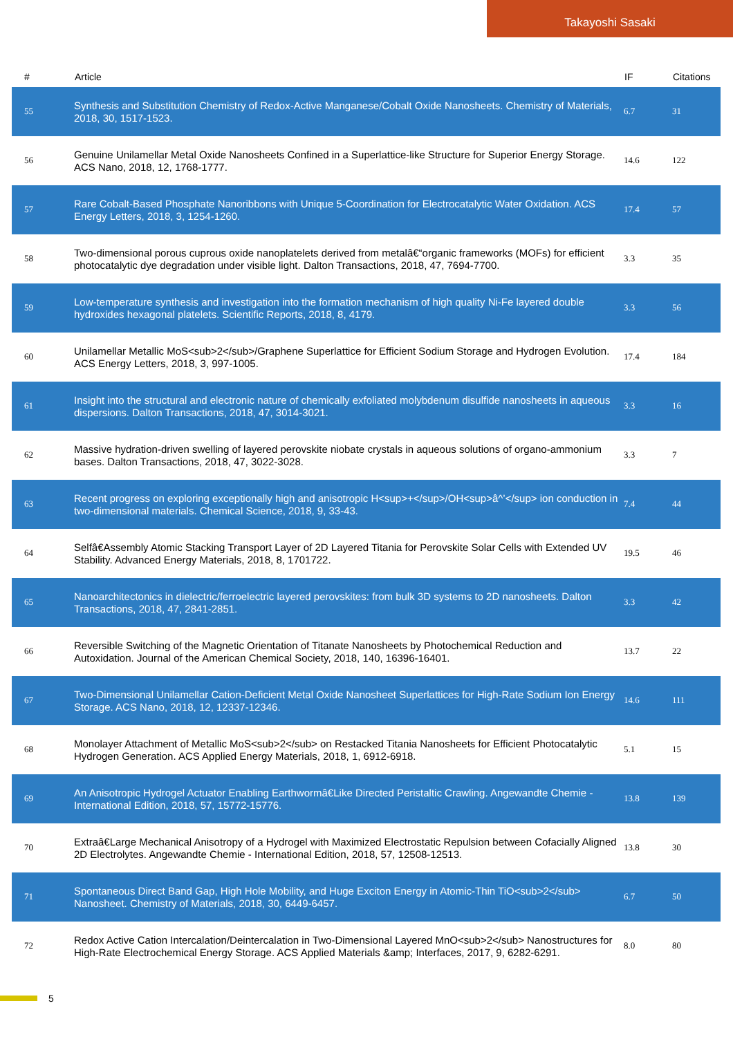Takayoshi Sasaki
| # | Article | IF | Citations |
| --- | --- | --- | --- |
| 55 | Synthesis and Substitution Chemistry of Redox-Active Manganese/Cobalt Oxide Nanosheets. Chemistry of Materials, 2018, 30, 1517-1523. | 6.7 | 31 |
| 56 | Genuine Unilamellar Metal Oxide Nanosheets Confined in a Superlattice-like Structure for Superior Energy Storage. ACS Nano, 2018, 12, 1768-1777. | 14.6 | 122 |
| 57 | Rare Cobalt-Based Phosphate Nanoribbons with Unique 5-Coordination for Electrocatalytic Water Oxidation. ACS Energy Letters, 2018, 3, 1254-1260. | 17.4 | 57 |
| 58 | Two-dimensional porous cuprous oxide nanoplatelets derived from metalâ€“organic frameworks (MOFs) for efficient photocatalytic dye degradation under visible light. Dalton Transactions, 2018, 47, 7694-7700. | 3.3 | 35 |
| 59 | Low-temperature synthesis and investigation into the formation mechanism of high quality Ni-Fe layered double hydroxides hexagonal platelets. Scientific Reports, 2018, 8, 4179. | 3.3 | 56 |
| 60 | Unilamellar Metallic MoS<sub>2</sub>/Graphene Superlattice for Efficient Sodium Storage and Hydrogen Evolution. ACS Energy Letters, 2018, 3, 997-1005. | 17.4 | 184 |
| 61 | Insight into the structural and electronic nature of chemically exfoliated molybdenum disulfide nanosheets in aqueous dispersions. Dalton Transactions, 2018, 47, 3014-3021. | 3.3 | 16 |
| 62 | Massive hydration-driven swelling of layered perovskite niobate crystals in aqueous solutions of organo-ammonium bases. Dalton Transactions, 2018, 47, 3022-3028. | 3.3 | 7 |
| 63 | Recent progress on exploring exceptionally high and anisotropic H<sup>+</sup>/OH<sup>â^’</sup> ion conduction in two-dimensional materials. Chemical Science, 2018, 9, 33-43. | 7.4 | 44 |
| 64 | Selfâ€Assembly Atomic Stacking Transport Layer of 2D Layered Titania for Perovskite Solar Cells with Extended UV Stability. Advanced Energy Materials, 2018, 8, 1701722. | 19.5 | 46 |
| 65 | Nanoarchitectonics in dielectric/ferroelectric layered perovskites: from bulk 3D systems to 2D nanosheets. Dalton Transactions, 2018, 47, 2841-2851. | 3.3 | 42 |
| 66 | Reversible Switching of the Magnetic Orientation of Titanate Nanosheets by Photochemical Reduction and Autoxidation. Journal of the American Chemical Society, 2018, 140, 16396-16401. | 13.7 | 22 |
| 67 | Two-Dimensional Unilamellar Cation-Deficient Metal Oxide Nanosheet Superlattices for High-Rate Sodium Ion Energy Storage. ACS Nano, 2018, 12, 12337-12346. | 14.6 | 111 |
| 68 | Monolayer Attachment of Metallic MoS<sub>2</sub> on Restacked Titania Nanosheets for Efficient Photocatalytic Hydrogen Generation. ACS Applied Energy Materials, 2018, 1, 6912-6918. | 5.1 | 15 |
| 69 | An Anisotropic Hydrogel Actuator Enabling Earthwormâ€Like Directed Peristaltic Crawling. Angewandte Chemie - International Edition, 2018, 57, 15772-15776. | 13.8 | 139 |
| 70 | Extraâ€Large Mechanical Anisotropy of a Hydrogel with Maximized Electrostatic Repulsion between Cofacially Aligned 2D Electrolytes. Angewandte Chemie - International Edition, 2018, 57, 12508-12513. | 13.8 | 30 |
| 71 | Spontaneous Direct Band Gap, High Hole Mobility, and Huge Exciton Energy in Atomic-Thin TiO<sub>2</sub> Nanosheet. Chemistry of Materials, 2018, 30, 6449-6457. | 6.7 | 50 |
| 72 | Redox Active Cation Intercalation/Deintercalation in Two-Dimensional Layered MnO<sub>2</sub> Nanostructures for High-Rate Electrochemical Energy Storage. ACS Applied Materials &amp; Interfaces, 2017, 9, 6282-6291. | 8.0 | 80 |
5